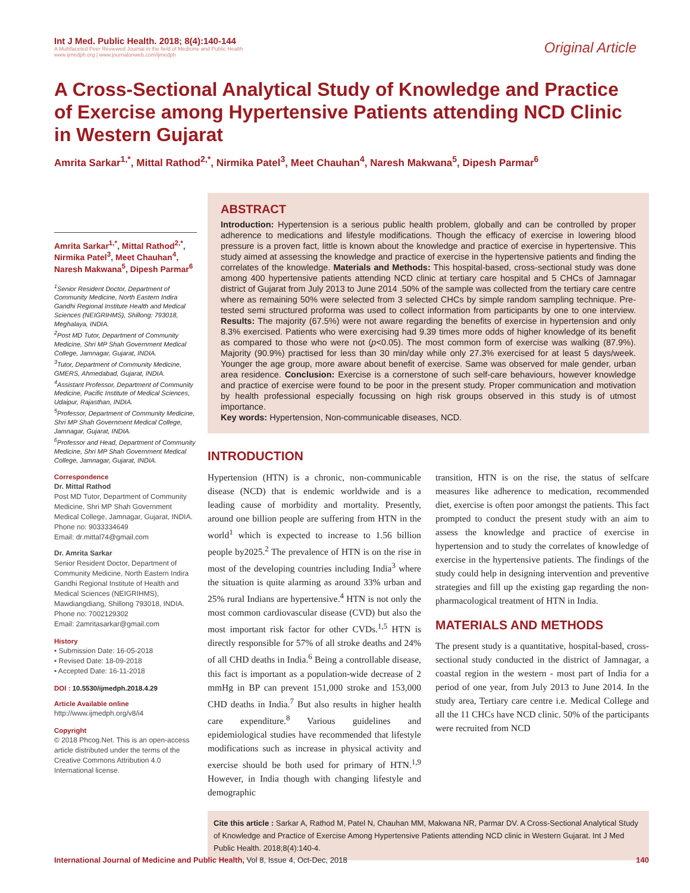Int J Med. Public Health. 2018; 8(4):140-144
A Multifaceted Peer Reviewed Journal in the field of Medicine and Public Health
www.ijmedph.org | www.journalonweb.com/ijmedph
Original Article
A Cross-Sectional Analytical Study of Knowledge and Practice of Exercise among Hypertensive Patients attending NCD Clinic in Western Gujarat
Amrita Sarkar<sup>1,*</sup>, Mittal Rathod<sup>2,*</sup>, Nirmika Patel<sup>3</sup>, Meet Chauhan<sup>4</sup>, Naresh Makwana<sup>5</sup>, Dipesh Parmar<sup>6</sup>
Amrita Sarkar<sup>1,*</sup>, Mittal Rathod<sup>2,*</sup>, Nirmika Patel<sup>3</sup>, Meet Chauhan<sup>4</sup>, Naresh Makwana<sup>5</sup>, Dipesh Parmar<sup>6</sup>
<sup>1</sup> Senior Resident Doctor, Department of Community Medicine, North Eastern Indira Gandhi Regional Institute Health and Medical Sciences (NEIGRIHMS), Shillong: 793018, Meghalaya, INDIA.
<sup>2</sup> Post MD Tutor, Department of Community Medicine, Shri MP Shah Government Medical College, Jamnagar, Gujarat, INDIA.
<sup>3</sup> Tutor, Department of Community Medicine, GMERS, Ahmedabad, Gujarat, INDIA.
<sup>4</sup> Assistant Professor, Department of Community Medicine, Pacific Institute of Medical Sciences, Udaipur, Rajasthan, INDIA.
<sup>5</sup> Professor, Department of Community Medicine, Shri MP Shah Government Medical College, Jamnagar, Gujarat, INDIA.
<sup>6</sup> Professor and Head, Department of Community Medicine, Shri MP Shah Government Medical College, Jamnagar, Gujarat, INDIA.
Correspondence
Dr. Mittal Rathod
Post MD Tutor, Department of Community Medicine, Shri MP Shah Government Medical College, Jamnagar, Gujarat, INDIA.
Phone no: 9033334649
Email: dr.mittal74@gmail.com
Dr. Amrita Sarkar
Senior Resident Doctor, Department of Community Medicine, North Eastern Indira Gandhi Regional Institute of Health and Medical Sciences (NEIGRIHMS), Mawdiangdiang, Shillong 793018, INDIA.
Phone no: 7002129302
Email: 2amritasarkar@gmail.com
History
• Submission Date: 16-05-2018
• Revised Date: 18-09-2018
• Accepted Date: 16-11-2018
DOI : 10.5530/ijmedph.2018.4.29
Article Available online
http://www.ijmedph.org/v8/i4
Copyright
© 2018 Phcog.Net. This is an open-access article distributed under the terms of the Creative Commons Attribution 4.0 International license.
ABSTRACT
Introduction: Hypertension is a serious public health problem, globally and can be controlled by proper adherence to medications and lifestyle modifications. Though the efficacy of exercise in lowering blood pressure is a proven fact, little is known about the knowledge and practice of exercise in hypertensive. This study aimed at assessing the knowledge and practice of exercise in the hypertensive patients and finding the correlates of the knowledge. Materials and Methods: This hospital-based, cross-sectional study was done among 400 hypertensive patients attending NCD clinic at tertiary care hospital and 5 CHCs of Jamnagar district of Gujarat from July 2013 to June 2014 .50% of the sample was collected from the tertiary care centre where as remaining 50% were selected from 3 selected CHCs by simple random sampling technique. Pre-tested semi structured proforma was used to collect information from participants by one to one interview. Results: The majority (67.5%) were not aware regarding the benefits of exercise in hypertension and only 8.3% exercised. Patients who were exercising had 9.39 times more odds of higher knowledge of its benefit as compared to those who were not (p<0.05). The most common form of exercise was walking (87.9%). Majority (90.9%) practised for less than 30 min/day while only 27.3% exercised for at least 5 days/week. Younger the age group, more aware about benefit of exercise. Same was observed for male gender, urban area residence. Conclusion: Exercise is a cornerstone of such self-care behaviours, however knowledge and practice of exercise were found to be poor in the present study. Proper communication and motivation by health professional especially focussing on high risk groups observed in this study is of utmost importance.
Key words: Hypertension, Non-communicable diseases, NCD.
INTRODUCTION
Hypertension (HTN) is a chronic, non-communicable disease (NCD) that is endemic worldwide and is a leading cause of morbidity and mortality. Presently, around one billion people are suffering from HTN in the world<sup>1</sup> which is expected to increase to 1.56 billion people by2025.<sup>2</sup> The prevalence of HTN is on the rise in most of the developing countries including India<sup>3</sup> where the situation is quite alarming as around 33% urban and 25% rural Indians are hypertensive.<sup>4</sup> HTN is not only the most common cardiovascular disease (CVD) but also the most important risk factor for other CVDs.<sup>1,5</sup> HTN is directly responsible for 57% of all stroke deaths and 24% of all CHD deaths in India.<sup>6</sup> Being a controllable disease, this fact is important as a population-wide decrease of 2 mmHg in BP can prevent 151,000 stroke and 153,000 CHD deaths in India.<sup>7</sup> But also results in higher health care expenditure.<sup>8</sup> Various guidelines and epidemiological studies have recommended that lifestyle modifications such as increase in physical activity and exercise should be both used for primary of HTN.<sup>1,9</sup> However, in India though with changing lifestyle and demographic
transition, HTN is on the rise, the status of selfcare measures like adherence to medication, recommended diet, exercise is often poor amongst the patients. This fact prompted to conduct the present study with an aim to assess the knowledge and practice of exercise in hypertension and to study the correlates of knowledge of exercise in the hypertensive patients. The findings of the study could help in designing intervention and preventive strategies and fill up the existing gap regarding the non-pharmacological treatment of HTN in India.
MATERIALS AND METHODS
The present study is a quantitative, hospital-based, cross-sectional study conducted in the district of Jamnagar, a coastal region in the western - most part of India for a period of one year, from July 2013 to June 2014. In the study area, Tertiary care centre i.e. Medical College and all the 11 CHCs have NCD clinic. 50% of the participants were recruited from NCD
Cite this article : Sarkar A, Rathod M, Patel N, Chauhan MM, Makwana NR, Parmar DV. A Cross-Sectional Analytical Study of Knowledge and Practice of Exercise Among Hypertensive Patients attending NCD clinic in Western Gujarat. Int J Med Public Health. 2018;8(4):140-4.
International Journal of Medicine and Public Health, Vol 8, Issue 4, Oct-Dec, 2018
140